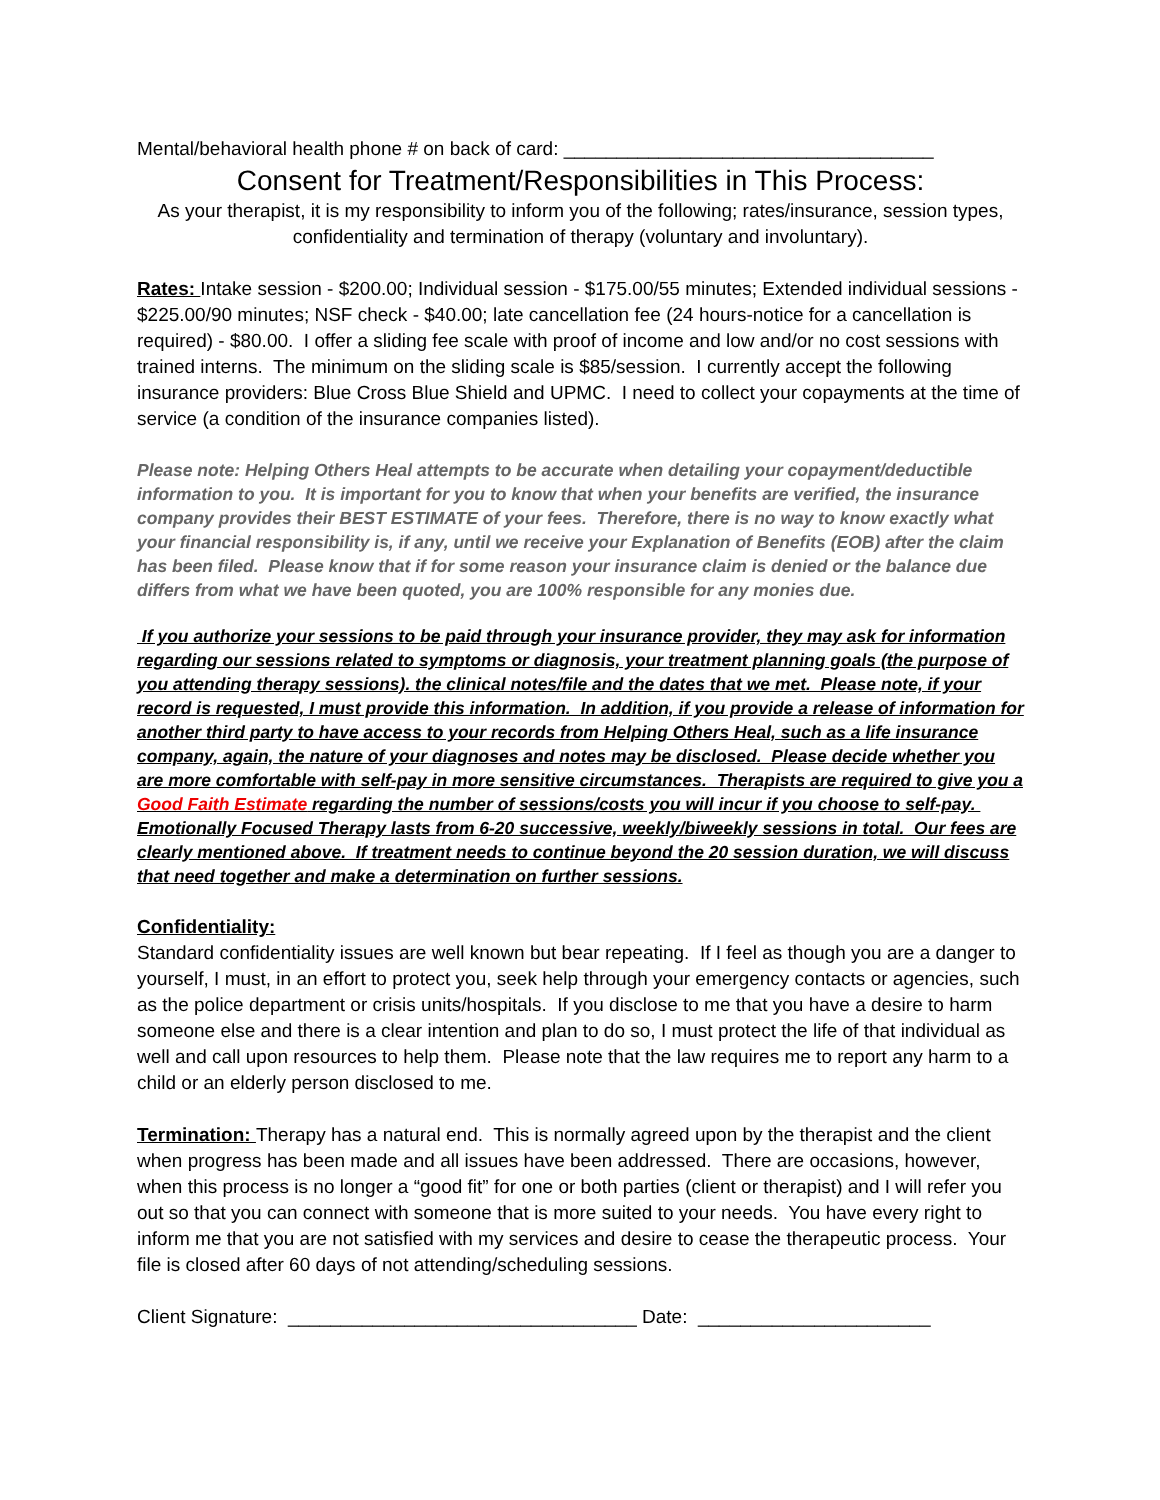Mental/behavioral health phone # on back of card: ___________________________________
Consent for Treatment/Responsibilities in This Process:
As your therapist, it is my responsibility to inform you of the following; rates/insurance, session types, confidentiality and termination of therapy (voluntary and involuntary).
Rates: Intake session - $200.00; Individual session - $175.00/55 minutes; Extended individual sessions - $225.00/90 minutes; NSF check - $40.00; late cancellation fee (24 hours-notice for a cancellation is required) - $80.00. I offer a sliding fee scale with proof of income and low and/or no cost sessions with trained interns. The minimum on the sliding scale is $85/session. I currently accept the following insurance providers: Blue Cross Blue Shield and UPMC. I need to collect your copayments at the time of service (a condition of the insurance companies listed).
Please note: Helping Others Heal attempts to be accurate when detailing your copayment/deductible information to you. It is important for you to know that when your benefits are verified, the insurance company provides their BEST ESTIMATE of your fees. Therefore, there is no way to know exactly what your financial responsibility is, if any, until we receive your Explanation of Benefits (EOB) after the claim has been filed. Please know that if for some reason your insurance claim is denied or the balance due differs from what we have been quoted, you are 100% responsible for any monies due.
If you authorize your sessions to be paid through your insurance provider, they may ask for information regarding our sessions related to symptoms or diagnosis, your treatment planning goals (the purpose of you attending therapy sessions). the clinical notes/file and the dates that we met. Please note, if your record is requested, I must provide this information. In addition, if you provide a release of information for another third party to have access to your records from Helping Others Heal, such as a life insurance company, again, the nature of your diagnoses and notes may be disclosed. Please decide whether you are more comfortable with self-pay in more sensitive circumstances. Therapists are required to give you a Good Faith Estimate regarding the number of sessions/costs you will incur if you choose to self-pay. Emotionally Focused Therapy lasts from 6-20 successive, weekly/biweekly sessions in total. Our fees are clearly mentioned above. If treatment needs to continue beyond the 20 session duration, we will discuss that need together and make a determination on further sessions.
Confidentiality:
Standard confidentiality issues are well known but bear repeating. If I feel as though you are a danger to yourself, I must, in an effort to protect you, seek help through your emergency contacts or agencies, such as the police department or crisis units/hospitals. If you disclose to me that you have a desire to harm someone else and there is a clear intention and plan to do so, I must protect the life of that individual as well and call upon resources to help them. Please note that the law requires me to report any harm to a child or an elderly person disclosed to me.
Termination: Therapy has a natural end. This is normally agreed upon by the therapist and the client when progress has been made and all issues have been addressed. There are occasions, however, when this process is no longer a “good fit” for one or both parties (client or therapist) and I will refer you out so that you can connect with someone that is more suited to your needs. You have every right to inform me that you are not satisfied with my services and desire to cease the therapeutic process. Your file is closed after 60 days of not attending/scheduling sessions.
Client Signature: _________________________________ Date: ______________________